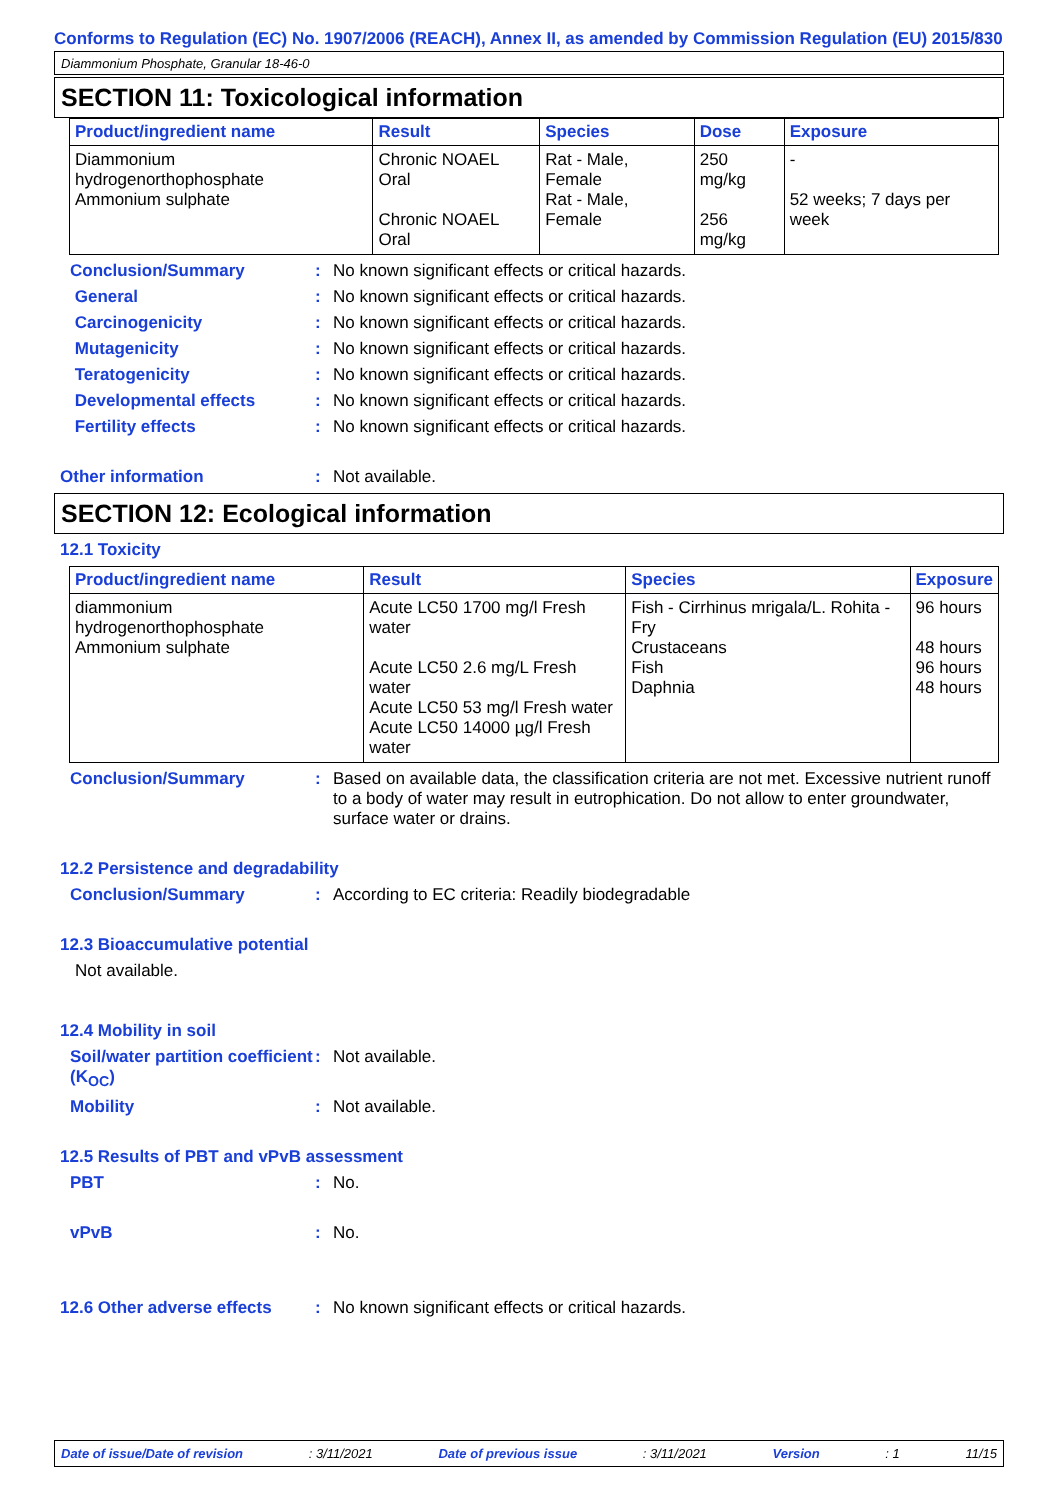Conforms to Regulation (EC) No. 1907/2006 (REACH), Annex II, as amended by Commission Regulation (EU) 2015/830
Diammonium Phosphate, Granular 18-46-0
SECTION 11: Toxicological information
| Product/ingredient name | Result | Species | Dose | Exposure |
| --- | --- | --- | --- | --- |
| Diammonium hydrogenorthophosphate Ammonium sulphate | Chronic NOAEL Oral Chronic NOAEL Oral | Rat - Male, Female Rat - Male, Female | 250 mg/kg 256 mg/kg | - 52 weeks; 7 days per week |
Conclusion/Summary: No known significant effects or critical hazards.
General: No known significant effects or critical hazards.
Carcinogenicity: No known significant effects or critical hazards.
Mutagenicity: No known significant effects or critical hazards.
Teratogenicity: No known significant effects or critical hazards.
Developmental effects: No known significant effects or critical hazards.
Fertility effects: No known significant effects or critical hazards.
Other information: Not available.
SECTION 12: Ecological information
12.1 Toxicity
| Product/ingredient name | Result | Species | Exposure |
| --- | --- | --- | --- |
| diammonium hydrogenorthophosphate Ammonium sulphate | Acute LC50 1700 mg/l Fresh water Acute LC50 2.6 mg/L Fresh water Acute LC50 53 mg/l Fresh water Acute LC50 14000 µg/l Fresh water | Fish - Cirrhinus mrigala/L. Rohita - Fry Crustaceans Fish Daphnia | 96 hours 48 hours 96 hours 48 hours |
Conclusion/Summary: Based on available data, the classification criteria are not met. Excessive nutrient runoff to a body of water may result in eutrophication. Do not allow to enter groundwater, surface water or drains.
12.2 Persistence and degradability
Conclusion/Summary: According to EC criteria: Readily biodegradable
12.3 Bioaccumulative potential
Not available.
12.4 Mobility in soil
Soil/water partition coefficient (K<sub>OC</sub>): Not available.
Mobility: Not available.
12.5 Results of PBT and vPvB assessment
PBT: No.
vPvB: No.
12.6 Other adverse effects: No known significant effects or critical hazards.
Date of issue/Date of revision: 3/11/2021 Date of previous issue: 3/11/2021 Version: 1 11/15